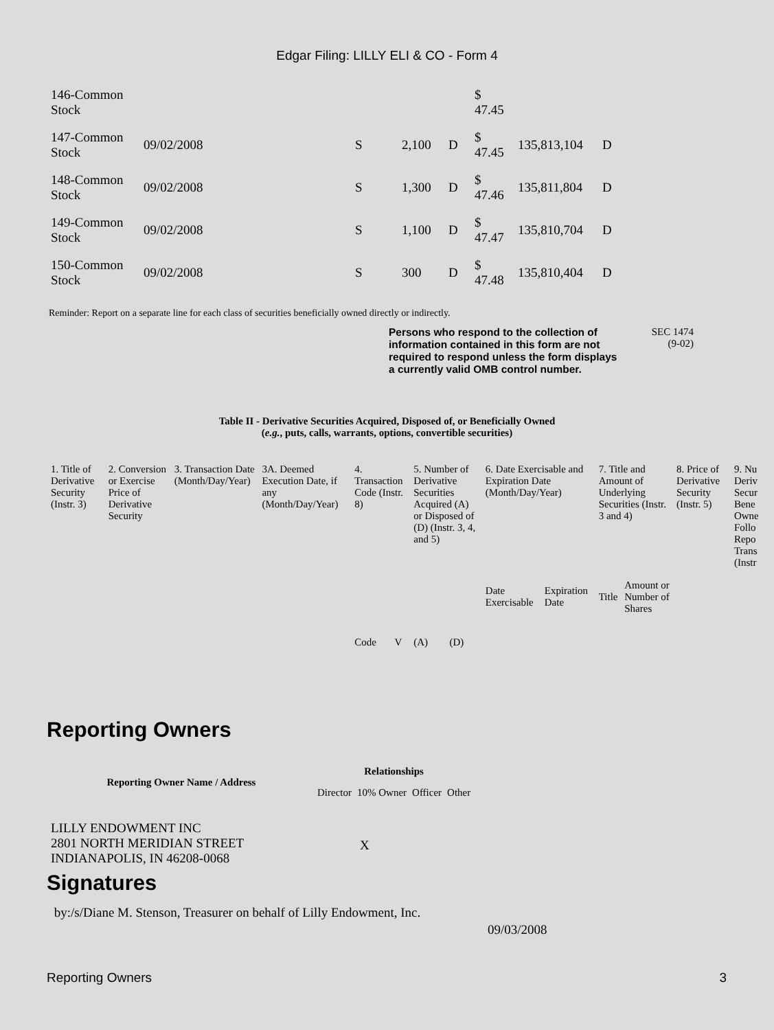Edgar Filing: LILLY ELI & CO - Form 4
| 146-Common Stock | | | | | $ 47.45 | | |
| 147-Common Stock | 09/02/2008 | S | 2,100 | D | $ 47.45 | 135,813,104 | D |
| 148-Common Stock | 09/02/2008 | S | 1,300 | D | $ 47.46 | 135,811,804 | D |
| 149-Common Stock | 09/02/2008 | S | 1,100 | D | $ 47.47 | 135,810,704 | D |
| 150-Common Stock | 09/02/2008 | S | 300 | D | $ 47.48 | 135,810,404 | D |
Reminder: Report on a separate line for each class of securities beneficially owned directly or indirectly.
Persons who respond to the collection of information contained in this form are not required to respond unless the form displays a currently valid OMB control number.
SEC 1474
(9-02)
Table II - Derivative Securities Acquired, Disposed of, or Beneficially Owned
(e.g., puts, calls, warrants, options, convertible securities)
| 1. Title of Derivative Security (Instr. 3) | 2. Conversion or Exercise Price of Derivative Security | 3. Transaction Date (Month/Day/Year) | 3A. Deemed Execution Date, if any (Month/Day/Year) | 4. Transaction Code (Instr. 8) | | 5. Number of Derivative Securities Acquired (A) or Disposed of (D) (Instr. 3, 4, and 5) | | 6. Date Exercisable and Expiration Date (Month/Day/Year) | | 7. Title and Amount of Underlying Securities (Instr. 3 and 4) | | 8. Price of Derivative Security (Instr. 5) | 9. Nu Deriv Secur Bene Owne Follo Repo Trans (Instr |
| | | | | Code | V | (A) | (D) | Date Exercisable | Expiration Date | Title | Amount or Number of Shares | | |
Reporting Owners
| Reporting Owner Name / Address | Relationships | | | |
| --- | --- | --- | --- | --- |
| | Director | 10% Owner | Officer | Other |
LILLY ENDOWMENT INC
2801 NORTH MERIDIAN STREET
INDIANAPOLIS, IN 46208-0068
X
Signatures
by:/s/Diane M. Stenson, Treasurer on behalf of Lilly Endowment, Inc.
09/03/2008
Reporting Owners 3